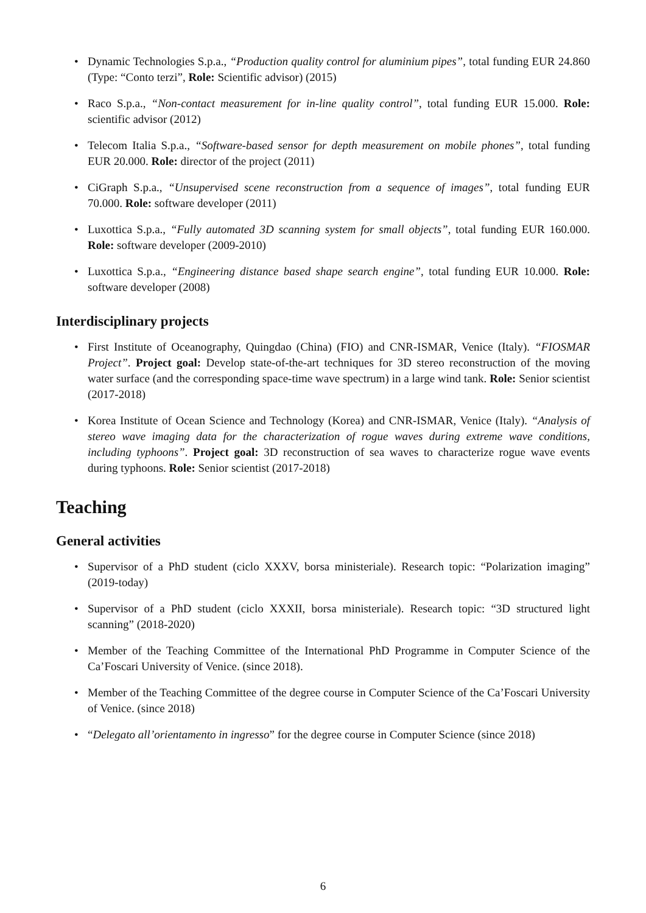• Dynamic Technologies S.p.a., “Production quality control for aluminium pipes”, total funding EUR 24.860 (Type: “Conto terzi”, Role: Scientific advisor) (2015)
• Raco S.p.a., “Non-contact measurement for in-line quality control”, total funding EUR 15.000. Role: scientific advisor (2012)
• Telecom Italia S.p.a., “Software-based sensor for depth measurement on mobile phones”, total funding EUR 20.000. Role: director of the project (2011)
• CiGraph S.p.a., “Unsupervised scene reconstruction from a sequence of images”, total funding EUR 70.000. Role: software developer (2011)
• Luxottica S.p.a., “Fully automated 3D scanning system for small objects”, total funding EUR 160.000. Role: software developer (2009-2010)
• Luxottica S.p.a., “Engineering distance based shape search engine”, total funding EUR 10.000. Role: software developer (2008)
Interdisciplinary projects
• First Institute of Oceanography, Quingdao (China) (FIO) and CNR-ISMAR, Venice (Italy). “FIOSMAR Project”. Project goal: Develop state-of-the-art techniques for 3D stereo reconstruction of the moving water surface (and the corresponding space-time wave spectrum) in a large wind tank. Role: Senior scientist (2017-2018)
• Korea Institute of Ocean Science and Technology (Korea) and CNR-ISMAR, Venice (Italy). “Analysis of stereo wave imaging data for the characterization of rogue waves during extreme wave conditions, including typhoons”. Project goal: 3D reconstruction of sea waves to characterize rogue wave events during typhoons. Role: Senior scientist (2017-2018)
Teaching
General activities
• Supervisor of a PhD student (ciclo XXXV, borsa ministeriale). Research topic: “Polarization imaging” (2019-today)
• Supervisor of a PhD student (ciclo XXXII, borsa ministeriale). Research topic: “3D structured light scanning” (2018-2020)
• Member of the Teaching Committee of the International PhD Programme in Computer Science of the Ca’Foscari University of Venice. (since 2018).
• Member of the Teaching Committee of the degree course in Computer Science of the Ca’Foscari University of Venice. (since 2018)
• “Delegato all’orientamento in ingresso” for the degree course in Computer Science (since 2018)
6